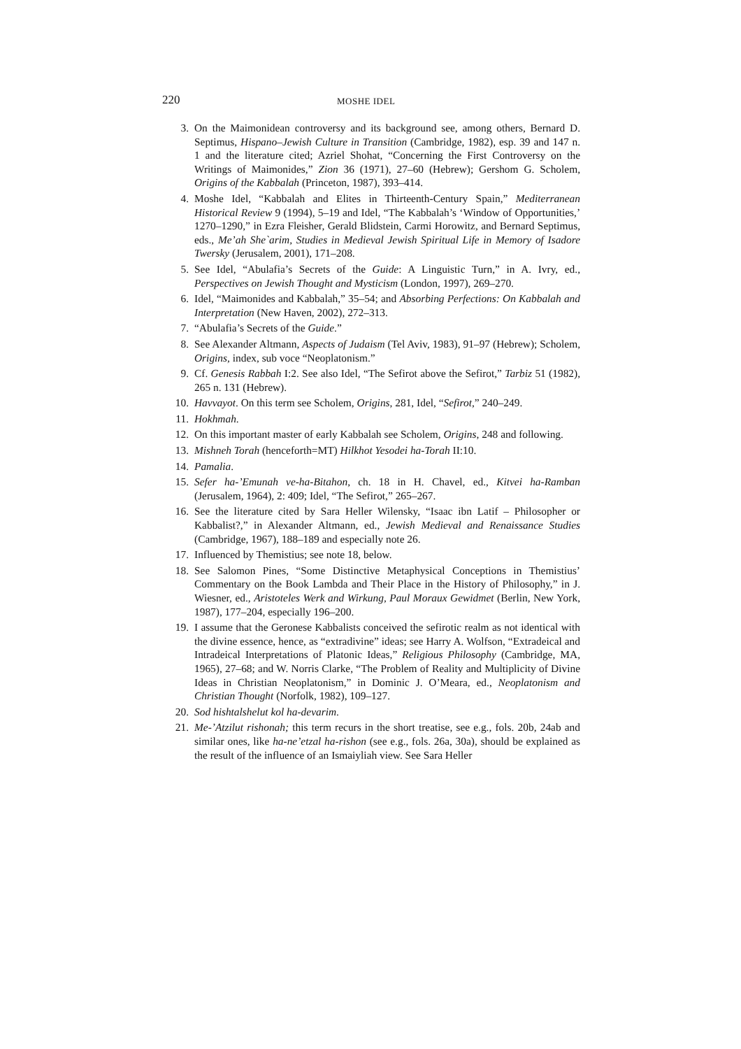220 MOSHE IDEL
3. On the Maimonidean controversy and its background see, among others, Bernard D. Septimus, Hispano–Jewish Culture in Transition (Cambridge, 1982), esp. 39 and 147 n. 1 and the literature cited; Azriel Shohat, “Concerning the First Controversy on the Writings of Maimonides,” Zion 36 (1971), 27–60 (Hebrew); Gershom G. Scholem, Origins of the Kabbalah (Princeton, 1987), 393–414.
4. Moshe Idel, “Kabbalah and Elites in Thirteenth-Century Spain,” Mediterranean Historical Review 9 (1994), 5–19 and Idel, “The Kabbalah’s ‘Window of Opportunities,’ 1270–1290,” in Ezra Fleisher, Gerald Blidstein, Carmi Horowitz, and Bernard Septimus, eds., Me’ah She`arim, Studies in Medieval Jewish Spiritual Life in Memory of Isadore Twersky (Jerusalem, 2001), 171–208.
5. See Idel, “Abulafia’s Secrets of the Guide: A Linguistic Turn,” in A. Ivry, ed., Perspectives on Jewish Thought and Mysticism (London, 1997), 269–270.
6. Idel, “Maimonides and Kabbalah,” 35–54; and Absorbing Perfections: On Kabbalah and Interpretation (New Haven, 2002), 272–313.
7. “Abulafia’s Secrets of the Guide.”
8. See Alexander Altmann, Aspects of Judaism (Tel Aviv, 1983), 91–97 (Hebrew); Scholem, Origins, index, sub voce “Neoplatonism.”
9. Cf. Genesis Rabbah I:2. See also Idel, “The Sefirot above the Sefirot,” Tarbiz 51 (1982), 265 n. 131 (Hebrew).
10. Havvayot. On this term see Scholem, Origins, 281, Idel, “Sefirot,” 240–249.
11. Hokhmah.
12. On this important master of early Kabbalah see Scholem, Origins, 248 and following.
13. Mishneh Torah (henceforth=MT) Hilkhot Yesodei ha-Torah II:10.
14. Pamalia.
15. Sefer ha-’Emunah ve-ha-Bitahon, ch. 18 in H. Chavel, ed., Kitvei ha-Ramban (Jerusalem, 1964), 2: 409; Idel, “The Sefirot,” 265–267.
16. See the literature cited by Sara Heller Wilensky, “Isaac ibn Latif – Philosopher or Kabbalist?,” in Alexander Altmann, ed., Jewish Medieval and Renaissance Studies (Cambridge, 1967), 188–189 and especially note 26.
17. Influenced by Themistius; see note 18, below.
18. See Salomon Pines, “Some Distinctive Metaphysical Conceptions in Themistius’ Commentary on the Book Lambda and Their Place in the History of Philosophy,” in J. Wiesner, ed., Aristoteles Werk and Wirkung, Paul Moraux Gewidmet (Berlin, New York, 1987), 177–204, especially 196–200.
19. I assume that the Geronese Kabbalists conceived the sefirotic realm as not identical with the divine essence, hence, as “extradivine” ideas; see Harry A. Wolfson, “Extradeical and Intradeical Interpretations of Platonic Ideas,” Religious Philosophy (Cambridge, MA, 1965), 27–68; and W. Norris Clarke, “The Problem of Reality and Multiplicity of Divine Ideas in Christian Neoplatonism,” in Dominic J. O’Meara, ed., Neoplatonism and Christian Thought (Norfolk, 1982), 109–127.
20. Sod hishtalshelut kol ha-devarim.
21. Me-’Atzilut rishonah; this term recurs in the short treatise, see e.g., fols. 20b, 24ab and similar ones, like ha-ne’etzal ha-rishon (see e.g., fols. 26a, 30a), should be explained as the result of the influence of an Ismaiyliah view. See Sara Heller